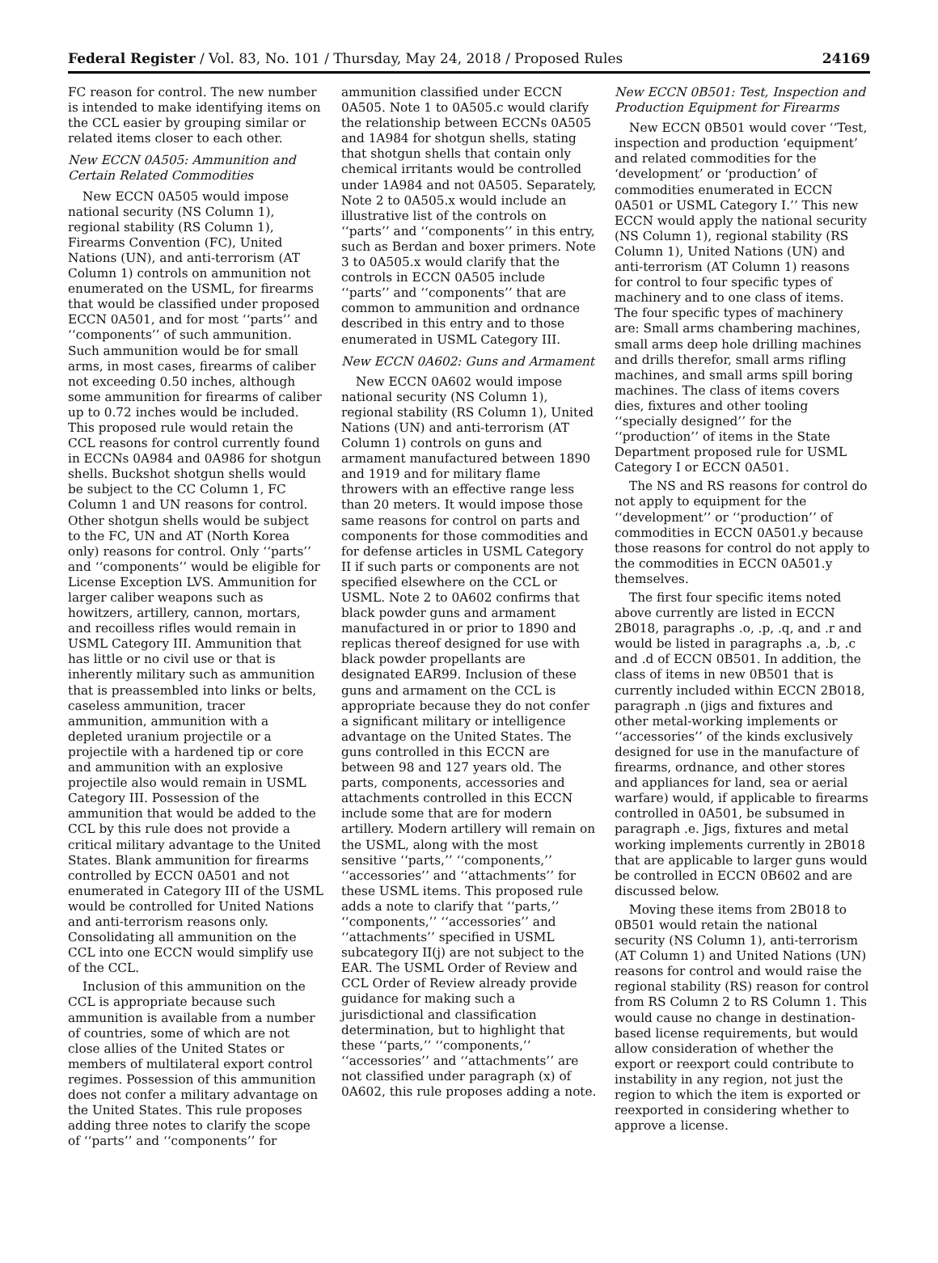Federal Register / Vol. 83, No. 101 / Thursday, May 24, 2018 / Proposed Rules 24169
FC reason for control. The new number is intended to make identifying items on the CCL easier by grouping similar or related items closer to each other.
New ECCN 0A505: Ammunition and Certain Related Commodities
New ECCN 0A505 would impose national security (NS Column 1), regional stability (RS Column 1), Firearms Convention (FC), United Nations (UN), and anti-terrorism (AT Column 1) controls on ammunition not enumerated on the USML, for firearms that would be classified under proposed ECCN 0A501, and for most ‘‘parts’’ and ‘‘components’’ of such ammunition. Such ammunition would be for small arms, in most cases, firearms of caliber not exceeding 0.50 inches, although some ammunition for firearms of caliber up to 0.72 inches would be included. This proposed rule would retain the CCL reasons for control currently found in ECCNs 0A984 and 0A986 for shotgun shells. Buckshot shotgun shells would be subject to the CC Column 1, FC Column 1 and UN reasons for control. Other shotgun shells would be subject to the FC, UN and AT (North Korea only) reasons for control. Only ‘‘parts’’ and ‘‘components’’ would be eligible for License Exception LVS. Ammunition for larger caliber weapons such as howitzers, artillery, cannon, mortars, and recoilless rifles would remain in USML Category III. Ammunition that has little or no civil use or that is inherently military such as ammunition that is preassembled into links or belts, caseless ammunition, tracer ammunition, ammunition with a depleted uranium projectile or a projectile with a hardened tip or core and ammunition with an explosive projectile also would remain in USML Category III. Possession of the ammunition that would be added to the CCL by this rule does not provide a critical military advantage to the United States. Blank ammunition for firearms controlled by ECCN 0A501 and not enumerated in Category III of the USML would be controlled for United Nations and anti-terrorism reasons only. Consolidating all ammunition on the CCL into one ECCN would simplify use of the CCL.
Inclusion of this ammunition on the CCL is appropriate because such ammunition is available from a number of countries, some of which are not close allies of the United States or members of multilateral export control regimes. Possession of this ammunition does not confer a military advantage on the United States. This rule proposes adding three notes to clarify the scope of ‘‘parts’’ and ‘‘components’’ for
ammunition classified under ECCN 0A505. Note 1 to 0A505.c would clarify the relationship between ECCNs 0A505 and 1A984 for shotgun shells, stating that shotgun shells that contain only chemical irritants would be controlled under 1A984 and not 0A505. Separately, Note 2 to 0A505.x would include an illustrative list of the controls on ‘‘parts’’ and ‘‘components’’ in this entry, such as Berdan and boxer primers. Note 3 to 0A505.x would clarify that the controls in ECCN 0A505 include ‘‘parts’’ and ‘‘components’’ that are common to ammunition and ordnance described in this entry and to those enumerated in USML Category III.
New ECCN 0A602: Guns and Armament
New ECCN 0A602 would impose national security (NS Column 1), regional stability (RS Column 1), United Nations (UN) and anti-terrorism (AT Column 1) controls on guns and armament manufactured between 1890 and 1919 and for military flame throwers with an effective range less than 20 meters. It would impose those same reasons for control on parts and components for those commodities and for defense articles in USML Category II if such parts or components are not specified elsewhere on the CCL or USML. Note 2 to 0A602 confirms that black powder guns and armament manufactured in or prior to 1890 and replicas thereof designed for use with black powder propellants are designated EAR99. Inclusion of these guns and armament on the CCL is appropriate because they do not confer a significant military or intelligence advantage on the United States. The guns controlled in this ECCN are between 98 and 127 years old. The parts, components, accessories and attachments controlled in this ECCN include some that are for modern artillery. Modern artillery will remain on the USML, along with the most sensitive ‘‘parts,’’ ‘‘components,’’ ‘‘accessories’’ and ‘‘attachments’’ for these USML items. This proposed rule adds a note to clarify that ‘‘parts,’’ ‘‘components,’’ ‘‘accessories’’ and ‘‘attachments’’ specified in USML subcategory II(j) are not subject to the EAR. The USML Order of Review and CCL Order of Review already provide guidance for making such a jurisdictional and classification determination, but to highlight that these ‘‘parts,’’ ‘‘components,’’ ‘‘accessories’’ and ‘‘attachments’’ are not classified under paragraph (x) of 0A602, this rule proposes adding a note.
New ECCN 0B501: Test, Inspection and Production Equipment for Firearms
New ECCN 0B501 would cover ‘‘Test, inspection and production ‘equipment’ and related commodities for the ‘development’ or ‘production’ of commodities enumerated in ECCN 0A501 or USML Category I.’’ This new ECCN would apply the national security (NS Column 1), regional stability (RS Column 1), United Nations (UN) and anti-terrorism (AT Column 1) reasons for control to four specific types of machinery and to one class of items. The four specific types of machinery are: Small arms chambering machines, small arms deep hole drilling machines and drills therefor, small arms rifling machines, and small arms spill boring machines. The class of items covers dies, fixtures and other tooling ‘‘specially designed’’ for the ‘‘production’’ of items in the State Department proposed rule for USML Category I or ECCN 0A501.
The NS and RS reasons for control do not apply to equipment for the ‘‘development’’ or ‘‘production’’ of commodities in ECCN 0A501.y because those reasons for control do not apply to the commodities in ECCN 0A501.y themselves.
The first four specific items noted above currently are listed in ECCN 2B018, paragraphs .o, .p, .q, and .r and would be listed in paragraphs .a, .b, .c and .d of ECCN 0B501. In addition, the class of items in new 0B501 that is currently included within ECCN 2B018, paragraph .n (jigs and fixtures and other metal-working implements or ‘‘accessories’’ of the kinds exclusively designed for use in the manufacture of firearms, ordnance, and other stores and appliances for land, sea or aerial warfare) would, if applicable to firearms controlled in 0A501, be subsumed in paragraph .e. Jigs, fixtures and metal working implements currently in 2B018 that are applicable to larger guns would be controlled in ECCN 0B602 and are discussed below.
Moving these items from 2B018 to 0B501 would retain the national security (NS Column 1), anti-terrorism (AT Column 1) and United Nations (UN) reasons for control and would raise the regional stability (RS) reason for control from RS Column 2 to RS Column 1. This would cause no change in destination-based license requirements, but would allow consideration of whether the export or reexport could contribute to instability in any region, not just the region to which the item is exported or reexported in considering whether to approve a license.